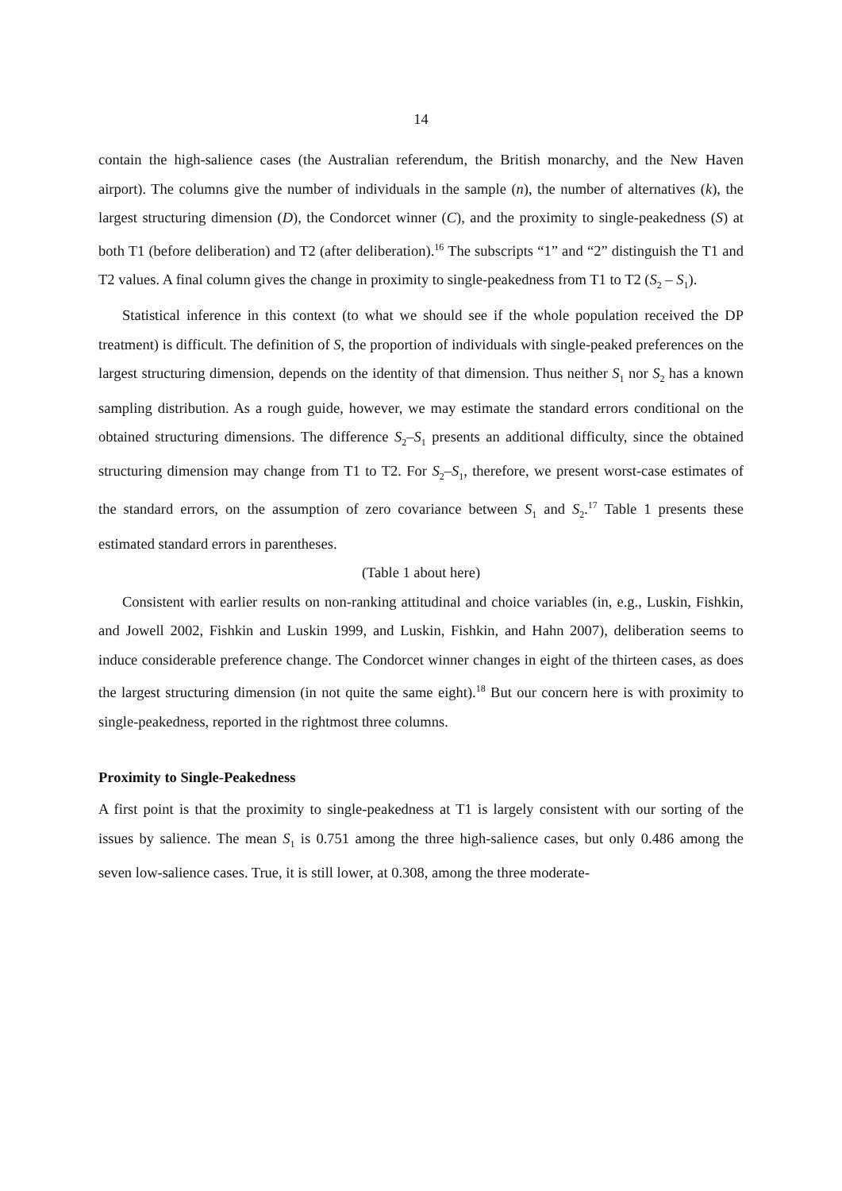14
contain the high-salience cases (the Australian referendum, the British monarchy, and the New Haven airport). The columns give the number of individuals in the sample (n), the number of alternatives (k), the largest structuring dimension (D), the Condorcet winner (C), and the proximity to single-peakedness (S) at both T1 (before deliberation) and T2 (after deliberation).<sup>16</sup> The subscripts “1” and “2” distinguish the T1 and T2 values. A final column gives the change in proximity to single-peakedness from T1 to T2 (S<sub>2</sub> – S<sub>1</sub>).
Statistical inference in this context (to what we should see if the whole population received the DP treatment) is difficult. The definition of S, the proportion of individuals with single-peaked preferences on the largest structuring dimension, depends on the identity of that dimension. Thus neither S<sub>1</sub> nor S<sub>2</sub> has a known sampling distribution. As a rough guide, however, we may estimate the standard errors conditional on the obtained structuring dimensions. The difference S<sub>2</sub>–S<sub>1</sub> presents an additional difficulty, since the obtained structuring dimension may change from T1 to T2. For S<sub>2</sub>–S<sub>1</sub>, therefore, we present worst-case estimates of the standard errors, on the assumption of zero covariance between S<sub>1</sub> and S<sub>2</sub>.<sup>17</sup> Table 1 presents these estimated standard errors in parentheses.
(Table 1 about here)
Consistent with earlier results on non-ranking attitudinal and choice variables (in, e.g., Luskin, Fishkin, and Jowell 2002, Fishkin and Luskin 1999, and Luskin, Fishkin, and Hahn 2007), deliberation seems to induce considerable preference change. The Condorcet winner changes in eight of the thirteen cases, as does the largest structuring dimension (in not quite the same eight).<sup>18</sup> But our concern here is with proximity to single-peakedness, reported in the rightmost three columns.
Proximity to Single-Peakedness
A first point is that the proximity to single-peakedness at T1 is largely consistent with our sorting of the issues by salience. The mean S<sub>1</sub> is 0.751 among the three high-salience cases, but only 0.486 among the seven low-salience cases. True, it is still lower, at 0.308, among the three moderate-